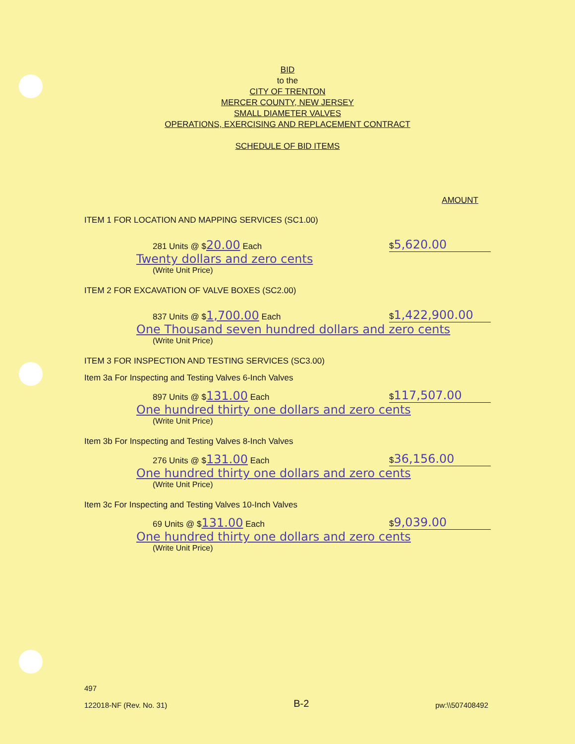BID
to the
CITY OF TRENTON
MERCER COUNTY, NEW JERSEY
SMALL DIAMETER VALVES
OPERATIONS, EXERCISING AND REPLACEMENT CONTRACT
SCHEDULE OF BID ITEMS
AMOUNT
ITEM 1 FOR LOCATION AND MAPPING SERVICES (SC1.00)
281 Units @ $20.00 Each $5,620.00
Twenty dollars and zero cents
(Write Unit Price)
ITEM 2 FOR EXCAVATION OF VALVE BOXES (SC2.00)
837 Units @ $1,700.00 Each $1,422,900.00
One Thousand seven hundred dollars and zero cents
(Write Unit Price)
ITEM 3 FOR INSPECTION AND TESTING SERVICES (SC3.00)
Item 3a For Inspecting and Testing Valves 6-Inch Valves
897 Units @ $131.00 Each $117,507.00
One hundred thirty one dollars and zero cents
(Write Unit Price)
Item 3b For Inspecting and Testing Valves 8-Inch Valves
276 Units @ $131.00 Each $36,156.00
One hundred thirty one dollars and zero cents
(Write Unit Price)
Item 3c For Inspecting and Testing Valves 10-Inch Valves
69 Units @ $131.00 Each $9,039.00
One hundred thirty one dollars and zero cents
(Write Unit Price)
497
122018-NF (Rev. No. 31)
B-2
pw:\\507408492